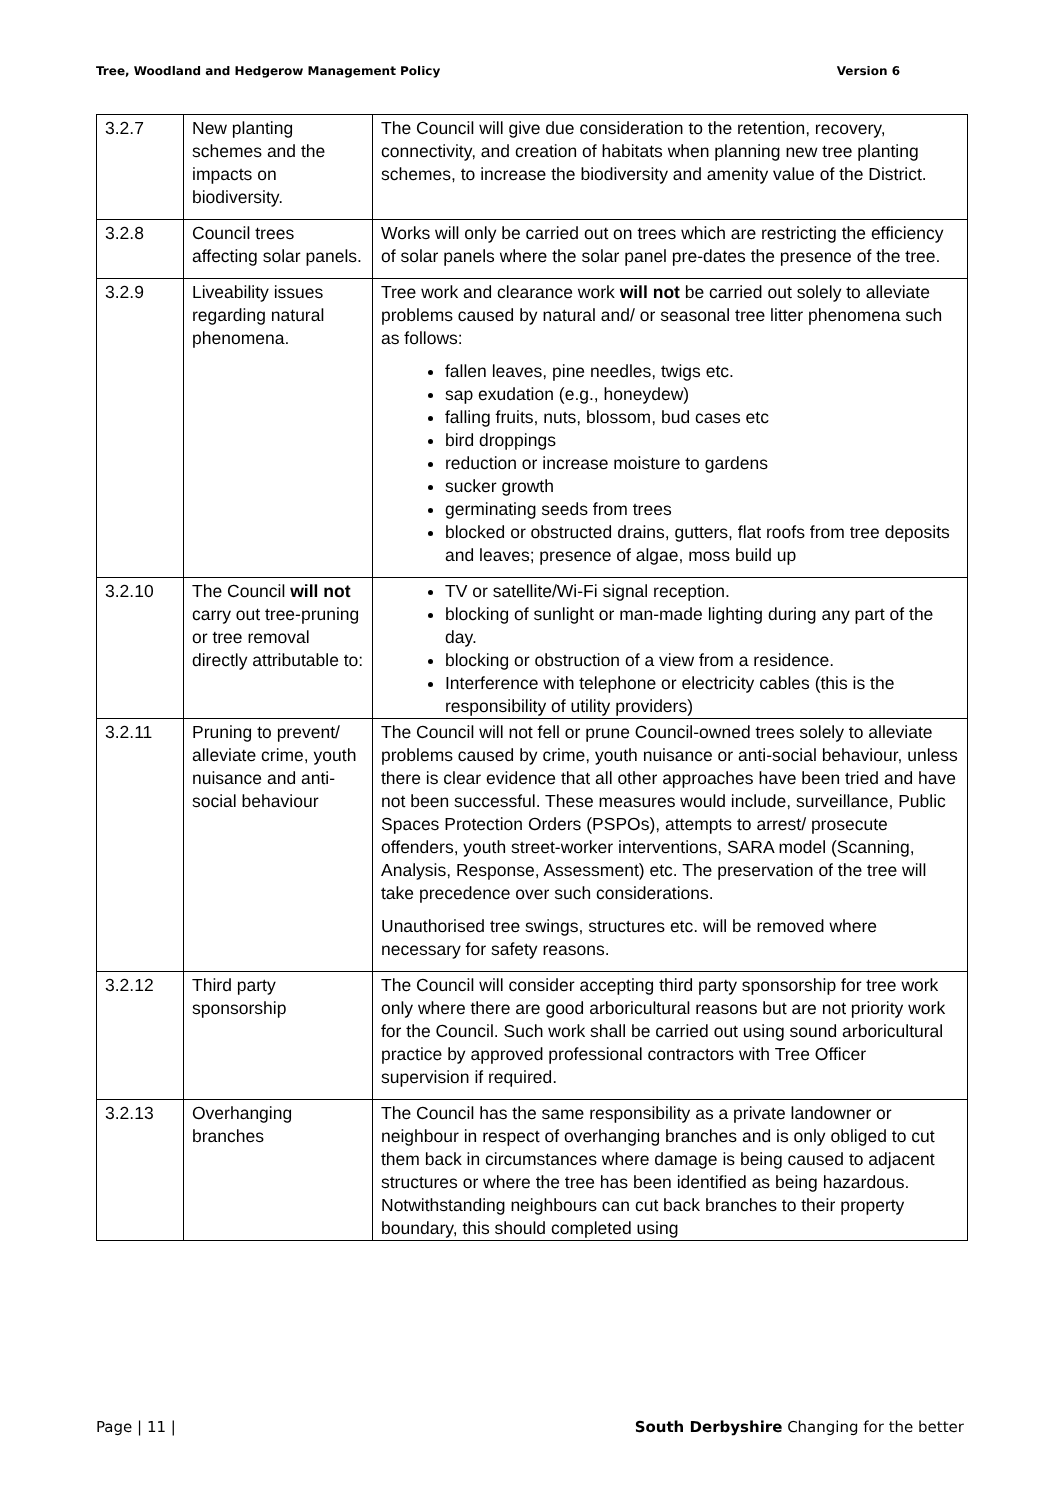Tree, Woodland and Hedgerow Management Policy Version 6
| 3.2.7 | New planting schemes and the impacts on biodiversity. | The Council will give due consideration to the retention, recovery, connectivity, and creation of habitats when planning new tree planting schemes, to increase the biodiversity and amenity value of the District. |
| 3.2.8 | Council trees affecting solar panels. | Works will only be carried out on trees which are restricting the efficiency of solar panels where the solar panel pre-dates the presence of the tree. |
| 3.2.9 | Liveability issues regarding natural phenomena. | Tree work and clearance work will not be carried out solely to alleviate problems caused by natural and/ or seasonal tree litter phenomena such as follows: fallen leaves, pine needles, twigs etc. sap exudation (e.g., honeydew) falling fruits, nuts, blossom, bud cases etc bird droppings reduction or increase moisture to gardens sucker growth germinating seeds from trees blocked or obstructed drains, gutters, flat roofs from tree deposits and leaves; presence of algae, moss build up |
| 3.2.10 | The Council will not carry out tree-pruning or tree removal directly attributable to: | TV or satellite/Wi-Fi signal reception. blocking of sunlight or man-made lighting during any part of the day. blocking or obstruction of a view from a residence. Interference with telephone or electricity cables (this is the responsibility of utility providers) |
| 3.2.11 | Pruning to prevent/ alleviate crime, youth nuisance and anti-social behaviour | The Council will not fell or prune Council-owned trees solely to alleviate problems caused by crime, youth nuisance or anti-social behaviour, unless there is clear evidence that all other approaches have been tried and have not been successful. These measures would include, surveillance, Public Spaces Protection Orders (PSPOs), attempts to arrest/ prosecute offenders, youth street-worker interventions, SARA model (Scanning, Analysis, Response, Assessment) etc. The preservation of the tree will take precedence over such considerations. Unauthorised tree swings, structures etc. will be removed where necessary for safety reasons. |
| 3.2.12 | Third party sponsorship | The Council will consider accepting third party sponsorship for tree work only where there are good arboricultural reasons but are not priority work for the Council. Such work shall be carried out using sound arboricultural practice by approved professional contractors with Tree Officer supervision if required. |
| 3.2.13 | Overhanging branches | The Council has the same responsibility as a private landowner or neighbour in respect of overhanging branches and is only obliged to cut them back in circumstances where damage is being caused to adjacent structures or where the tree has been identified as being hazardous. Notwithstanding neighbours can cut back branches to their property boundary, this should completed using |
Page | 11 | South Derbyshire Changing for the better